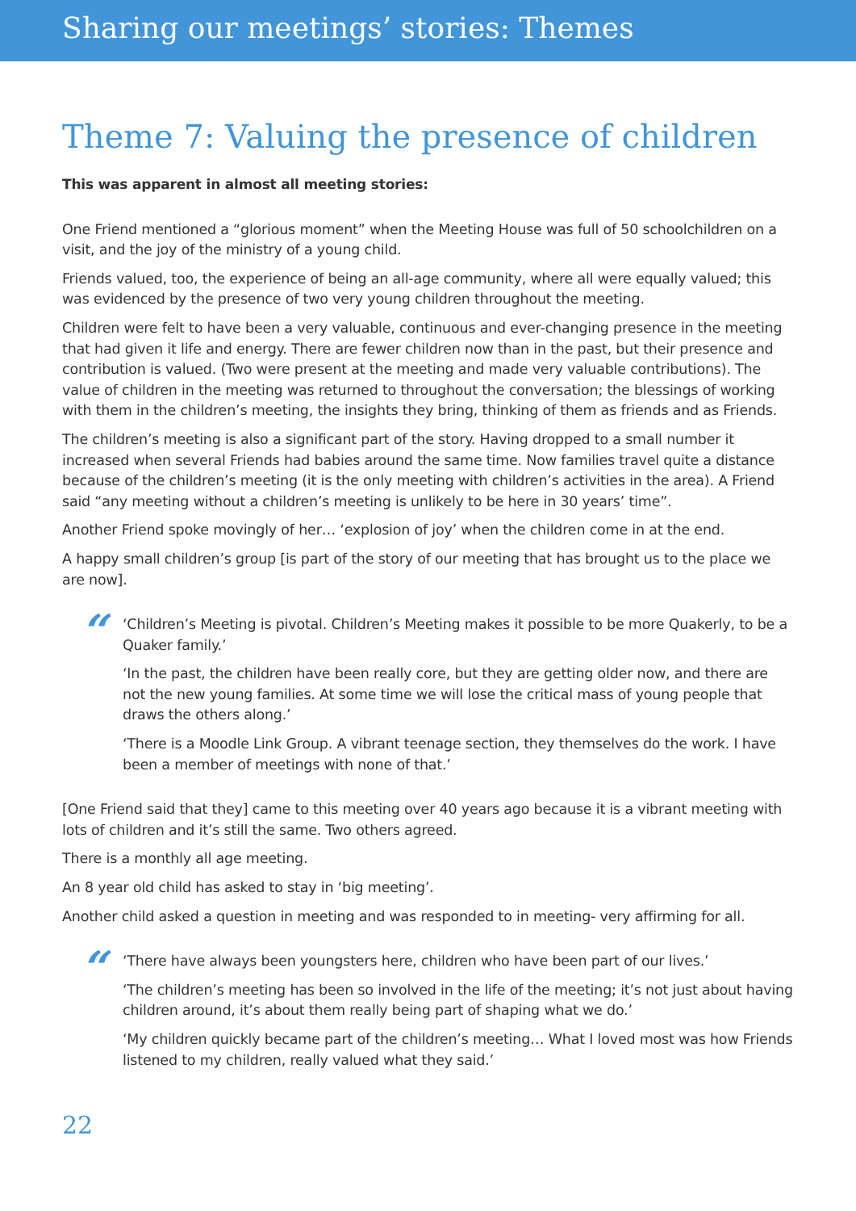Sharing our meetings’ stories: Themes
Theme 7: Valuing the presence of children
This was apparent in almost all meeting stories:
One Friend mentioned a “glorious moment” when the Meeting House was full of 50 schoolchildren on a visit, and the joy of the ministry of a young child.
Friends valued, too, the experience of being an all-age community, where all were equally valued; this was evidenced by the presence of two very young children throughout the meeting.
Children were felt to have been a very valuable, continuous and ever-changing presence in the meeting that had given it life and energy. There are fewer children now than in the past, but their presence and contribution is valued. (Two were present at the meeting and made very valuable contributions). The value of children in the meeting was returned to throughout the conversation; the blessings of working with them in the children’s meeting, the insights they bring, thinking of them as friends and as Friends.
The children’s meeting is also a significant part of the story. Having dropped to a small number it increased when several Friends had babies around the same time. Now families travel quite a distance because of the children’s meeting (it is the only meeting with children’s activities in the area). A Friend said “any meeting without a children’s meeting is unlikely to be here in 30 years’ time”.
Another Friend spoke movingly of her… ‘explosion of joy’ when the children come in at the end.
A happy small children’s group [is part of the story of our meeting that has brought us to the place we are now].
“
‘Children’s Meeting is pivotal. Children’s Meeting makes it possible to be more Quakerly, to be a Quaker family.’
‘In the past, the children have been really core, but they are getting older now, and there are not the new young families. At some time we will lose the critical mass of young people that draws the others along.’
‘There is a Moodle Link Group. A vibrant teenage section, they themselves do the work. I have been a member of meetings with none of that.’
[One Friend said that they] came to this meeting over 40 years ago because it is a vibrant meeting with lots of children and it’s still the same. Two others agreed.
There is a monthly all age meeting.
An 8 year old child has asked to stay in ‘big meeting’.
Another child asked a question in meeting and was responded to in meeting- very affirming for all.
“
‘There have always been youngsters here, children who have been part of our lives.’
‘The children’s meeting has been so involved in the life of the meeting; it’s not just about having children around, it’s about them really being part of shaping what we do.’
‘My children quickly became part of the children’s meeting… What I loved most was how Friends listened to my children, really valued what they said.’
22